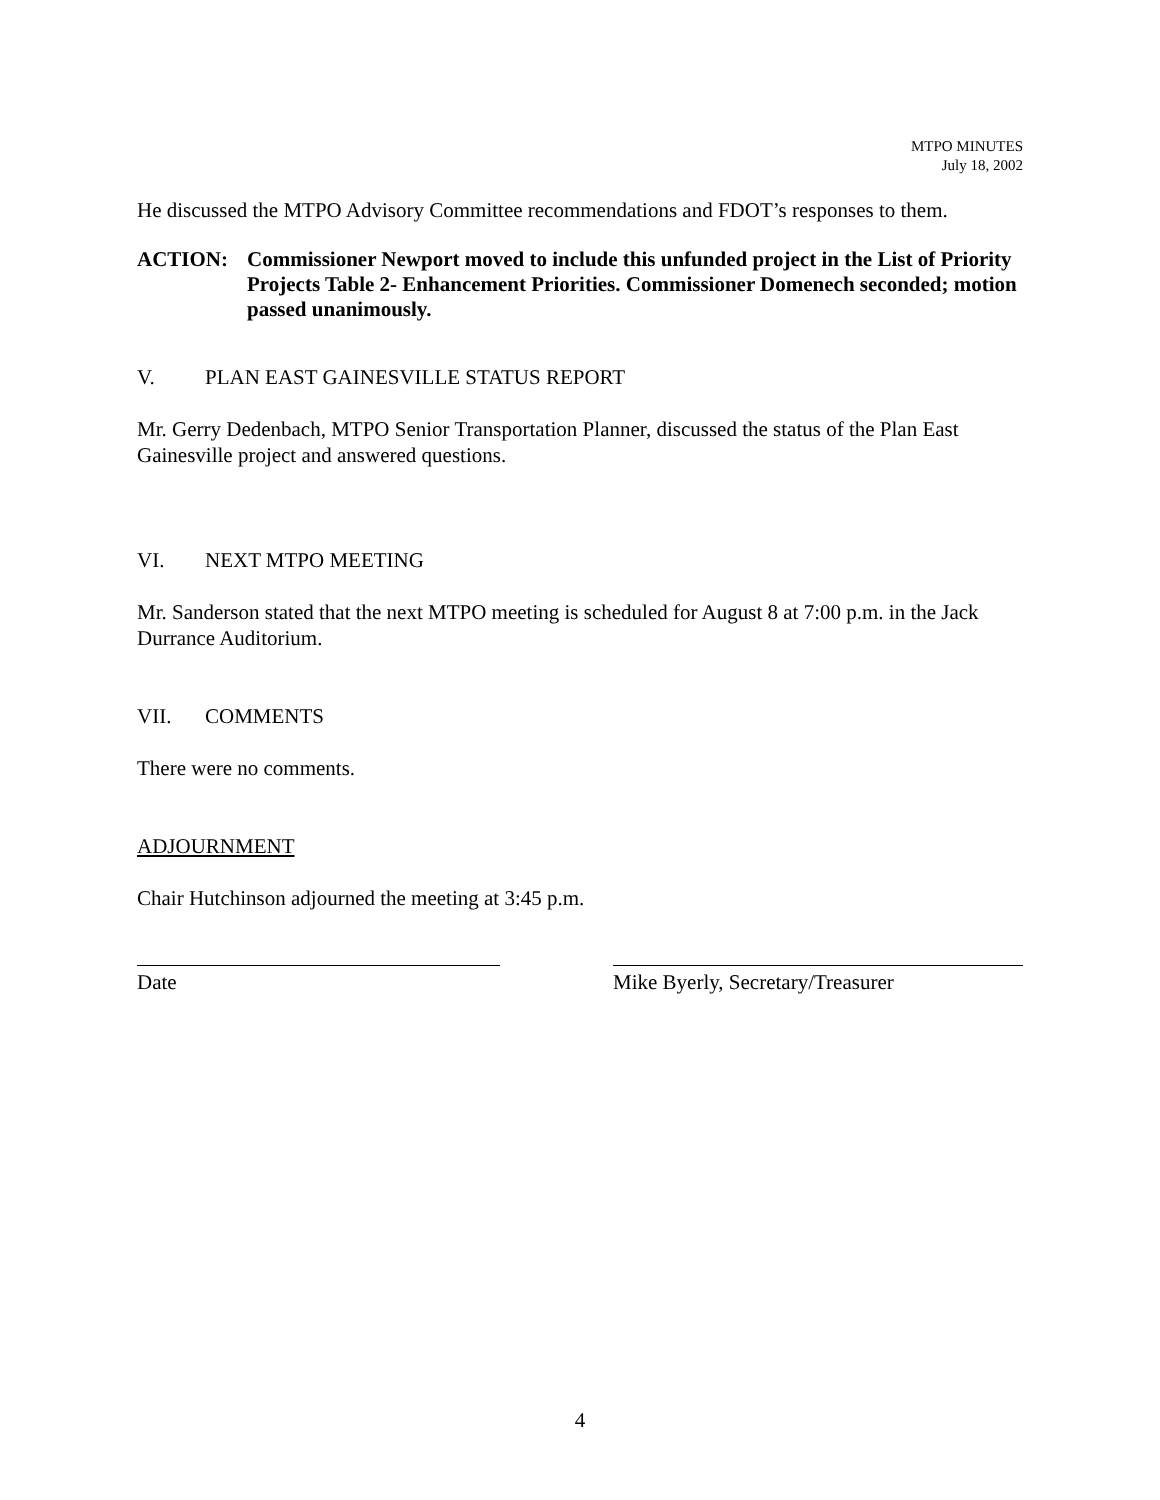MTPO MINUTES
July 18, 2002
He discussed the MTPO Advisory Committee recommendations and FDOT’s responses to them.
ACTION: Commissioner Newport moved to include this unfunded project in the List of Priority Projects Table 2- Enhancement Priorities. Commissioner Domenech seconded; motion passed unanimously.
V. PLAN EAST GAINESVILLE STATUS REPORT
Mr. Gerry Dedenbach, MTPO Senior Transportation Planner, discussed the status of the Plan East Gainesville project and answered questions.
VI. NEXT MTPO MEETING
Mr. Sanderson stated that the next MTPO meeting is scheduled for August 8 at 7:00 p.m. in the Jack Durrance Auditorium.
VII. COMMENTS
There were no comments.
ADJOURNMENT
Chair Hutchinson adjourned the meeting at 3:45 p.m.
Date Mike Byerly, Secretary/Treasurer
4